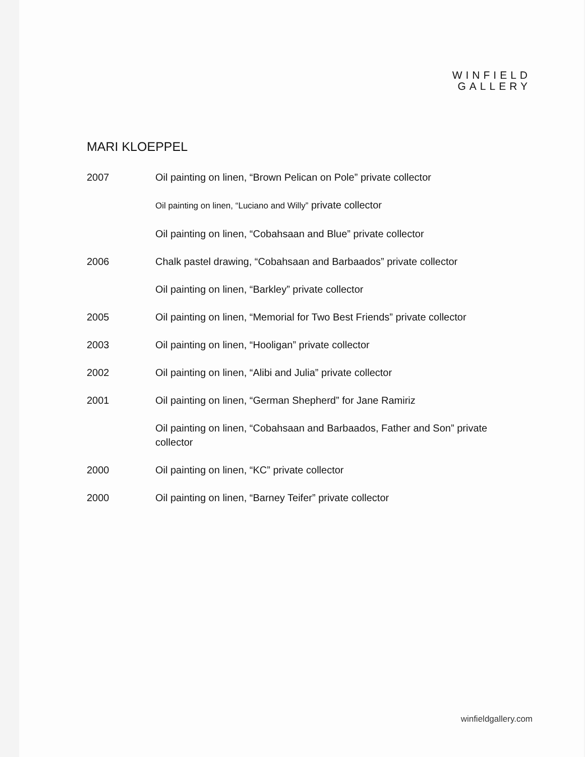WINFIELD
GALLERY
MARI KLOEPPEL
2007 Oil painting on linen, “Brown Pelican on Pole” private collector
Oil painting on linen, “Luciano and Willy” private collector
Oil painting on linen, “Cobahsaan and Blue” private collector
2006 Chalk pastel drawing, “Cobahsaan and Barbaados” private collector
Oil painting on linen, “Barkley” private collector
2005 Oil painting on linen, “Memorial for Two Best Friends” private collector
2003 Oil painting on linen, “Hooligan” private collector
2002 Oil painting on linen, “Alibi and Julia” private collector
2001 Oil painting on linen, “German Shepherd” for Jane Ramiriz
Oil painting on linen, “Cobahsaan and Barbaados, Father and Son” private collector
2000 Oil painting on linen, “KC” private collector
2000 Oil painting on linen, “Barney Teifer” private collector
winfieldgallery.com